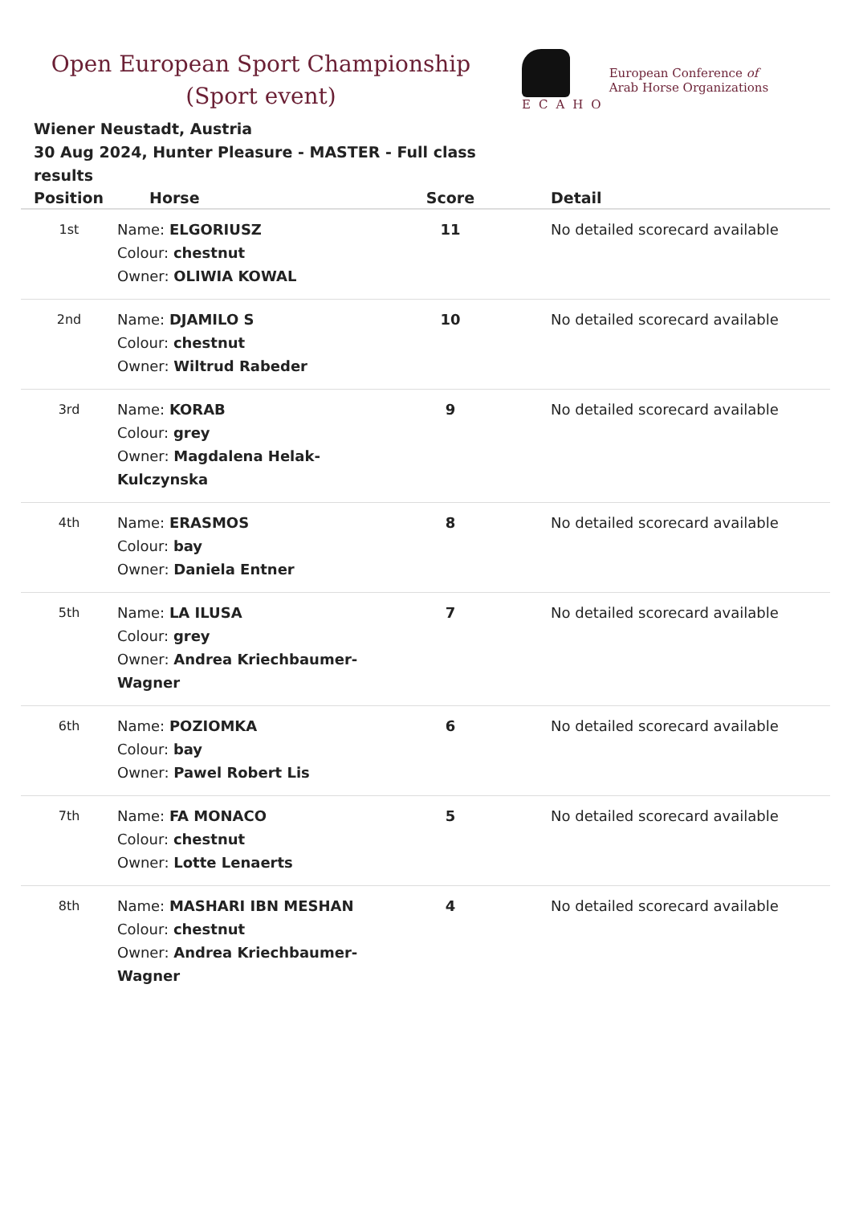Open European Sport Championship
(Sport event)
ECAHO
European Conference of
Arab Horse Organizations
Wiener Neustadt, Austria
30 Aug 2024, Hunter Pleasure - MASTER - Full class results
| Position | Horse | Score | Detail |
| --- | --- | --- | --- |
| 1st | Name: ELGORIUSZ Colour: chestnut Owner: OLIWIA KOWAL | 11 | No detailed scorecard available |
| 2nd | Name: DJAMILO S Colour: chestnut Owner: Wiltrud Rabeder | 10 | No detailed scorecard available |
| 3rd | Name: KORAB Colour: grey Owner: Magdalena Helak-Kulczynska | 9 | No detailed scorecard available |
| 4th | Name: ERASMOS Colour: bay Owner: Daniela Entner | 8 | No detailed scorecard available |
| 5th | Name: LA ILUSA Colour: grey Owner: Andrea Kriechbaumer-Wagner | 7 | No detailed scorecard available |
| 6th | Name: POZIOMKA Colour: bay Owner: Pawel Robert Lis | 6 | No detailed scorecard available |
| 7th | Name: FA MONACO Colour: chestnut Owner: Lotte Lenaerts | 5 | No detailed scorecard available |
| 8th | Name: MASHARI IBN MESHAN Colour: chestnut Owner: Andrea Kriechbaumer-Wagner | 4 | No detailed scorecard available |